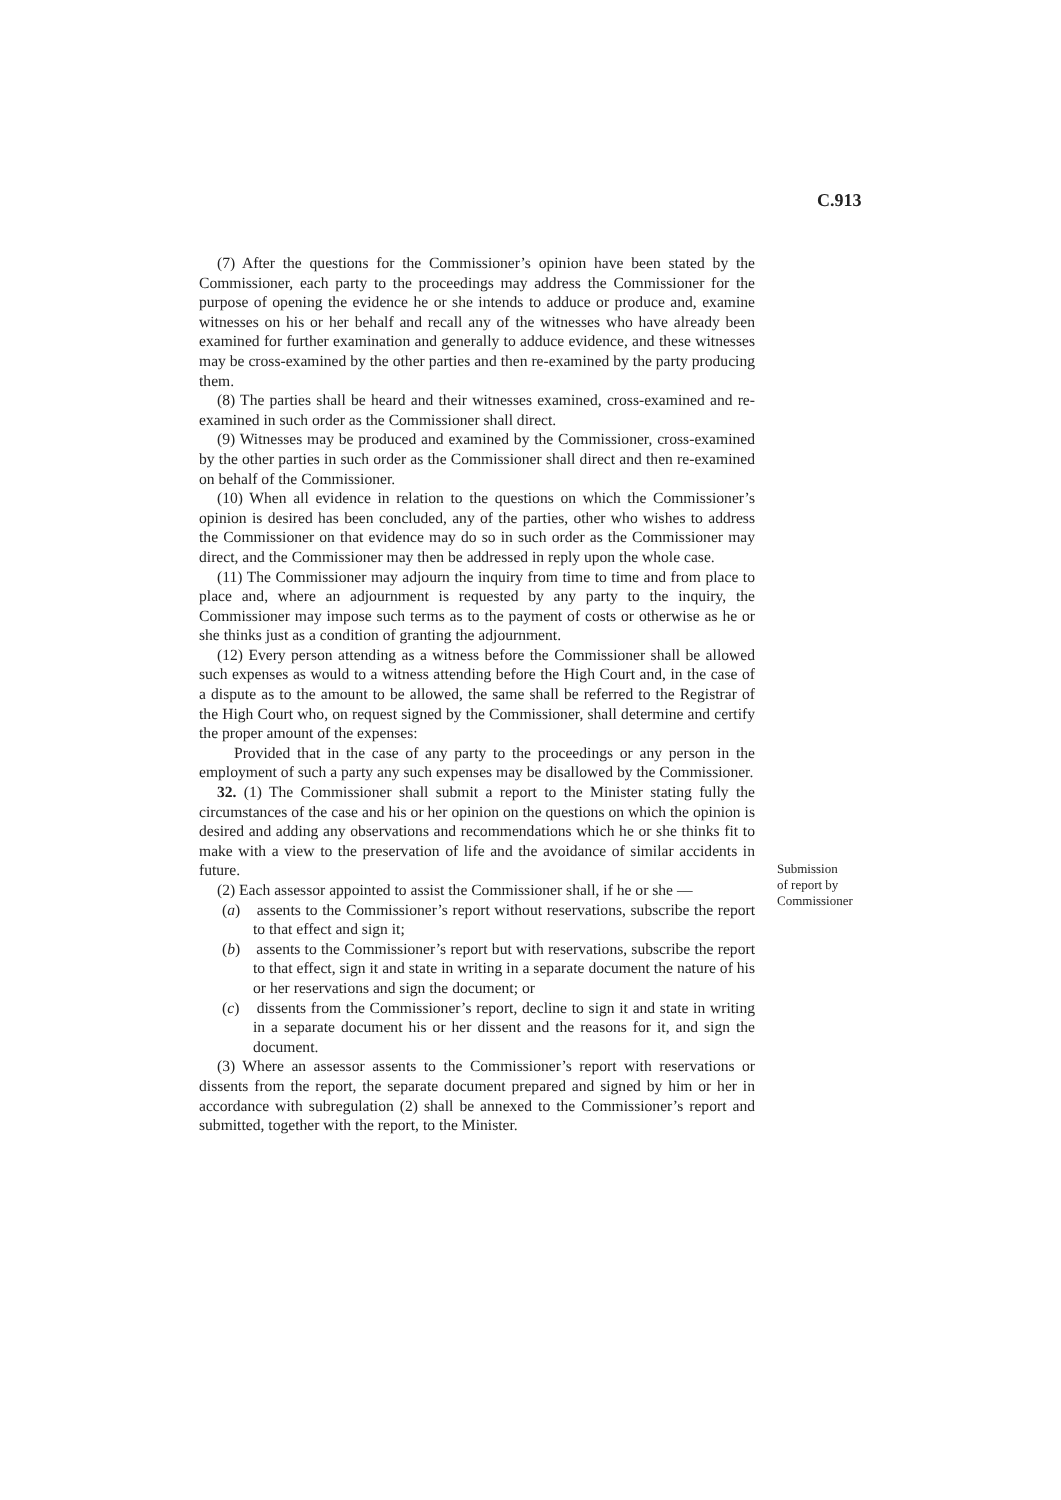C.913
(7) After the questions for the Commissioner’s opinion have been stated by the Commissioner, each party to the proceedings may address the Commissioner for the purpose of opening the evidence he or she intends to adduce or produce and, examine witnesses on his or her behalf and recall any of the witnesses who have already been examined for further examination and generally to adduce evidence, and these witnesses may be cross-examined by the other parties and then re-examined by the party producing them.
(8) The parties shall be heard and their witnesses examined, cross-examined and re-examined in such order as the Commissioner shall direct.
(9) Witnesses may be produced and examined by the Commissioner, cross-examined by the other parties in such order as the Commissioner shall direct and then re-examined on behalf of the Commissioner.
(10) When all evidence in relation to the questions on which the Commissioner’s opinion is desired has been concluded, any of the parties, other who wishes to address the Commissioner on that evidence may do so in such order as the Commissioner may direct, and the Commissioner may then be addressed in reply upon the whole case.
(11) The Commissioner may adjourn the inquiry from time to time and from place to place and, where an adjournment is requested by any party to the inquiry, the Commissioner may impose such terms as to the payment of costs or otherwise as he or she thinks just as a condition of granting the adjournment.
(12) Every person attending as a witness before the Commissioner shall be allowed such expenses as would to a witness attending before the High Court and, in the case of a dispute as to the amount to be allowed, the same shall be referred to the Registrar of the High Court who, on request signed by the Commissioner, shall determine and certify the proper amount of the expenses:
Provided that in the case of any party to the proceedings or any person in the employment of such a party any such expenses may be disallowed by the Commissioner.
32. (1) The Commissioner shall submit a report to the Minister stating fully the circumstances of the case and his or her opinion on the questions on which the opinion is desired and adding any observations and recommendations which he or she thinks fit to make with a view to the preservation of life and the avoidance of similar accidents in future.
(2) Each assessor appointed to assist the Commissioner shall, if he or she —
(a) assents to the Commissioner’s report without reservations, subscribe the report to that effect and sign it;
(b) assents to the Commissioner’s report but with reservations, subscribe the report to that effect, sign it and state in writing in a separate document the nature of his or her reservations and sign the document; or
(c) dissents from the Commissioner’s report, decline to sign it and state in writing in a separate document his or her dissent and the reasons for it, and sign the document.
(3) Where an assessor assents to the Commissioner’s report with reservations or dissents from the report, the separate document prepared and signed by him or her in accordance with subregulation (2) shall be annexed to the Commissioner’s report and submitted, together with the report, to the Minister.
Submission
of report by
Commissioner